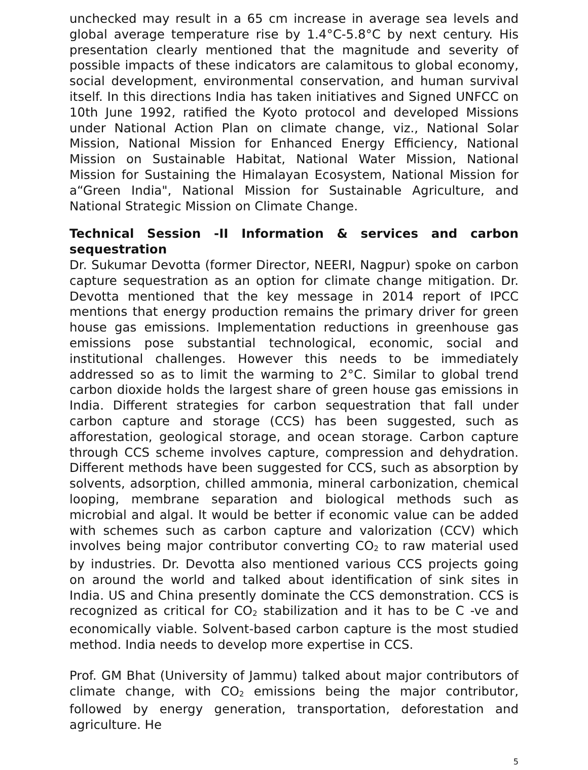unchecked may result in a 65 cm increase in average sea levels and global average temperature rise by 1.4°C-5.8°C by next century. His presentation clearly mentioned that the magnitude and severity of possible impacts of these indicators are calamitous to global economy, social development, environmental conservation, and human survival itself. In this directions India has taken initiatives and Signed UNFCC on 10th June 1992, ratified the Kyoto protocol and developed Missions under National Action Plan on climate change, viz., National Solar Mission, National Mission for Enhanced Energy Efficiency, National Mission on Sustainable Habitat, National Water Mission, National Mission for Sustaining the Himalayan Ecosystem, National Mission for a“Green India", National Mission for Sustainable Agriculture, and National Strategic Mission on Climate Change.
Technical Session -II Information & services and carbon sequestration
Dr. Sukumar Devotta (former Director, NEERI, Nagpur) spoke on carbon capture sequestration as an option for climate change mitigation. Dr. Devotta mentioned that the key message in 2014 report of IPCC mentions that energy production remains the primary driver for green house gas emissions. Implementation reductions in greenhouse gas emissions pose substantial technological, economic, social and institutional challenges. However this needs to be immediately addressed so as to limit the warming to 2°C. Similar to global trend carbon dioxide holds the largest share of green house gas emissions in India. Different strategies for carbon sequestration that fall under carbon capture and storage (CCS) has been suggested, such as afforestation, geological storage, and ocean storage. Carbon capture through CCS scheme involves capture, compression and dehydration. Different methods have been suggested for CCS, such as absorption by solvents, adsorption, chilled ammonia, mineral carbonization, chemical looping, membrane separation and biological methods such as microbial and algal. It would be better if economic value can be added with schemes such as carbon capture and valorization (CCV) which involves being major contributor converting CO<sub>2</sub> to raw material used by industries. Dr. Devotta also mentioned various CCS projects going on around the world and talked about identification of sink sites in India. US and China presently dominate the CCS demonstration. CCS is recognized as critical for CO<sub>2</sub> stabilization and it has to be C -ve and economically viable. Solvent-based carbon capture is the most studied method. India needs to develop more expertise in CCS.
Prof. GM Bhat (University of Jammu) talked about major contributors of climate change, with CO<sub>2</sub> emissions being the major contributor, followed by energy generation, transportation, deforestation and agriculture. He
5